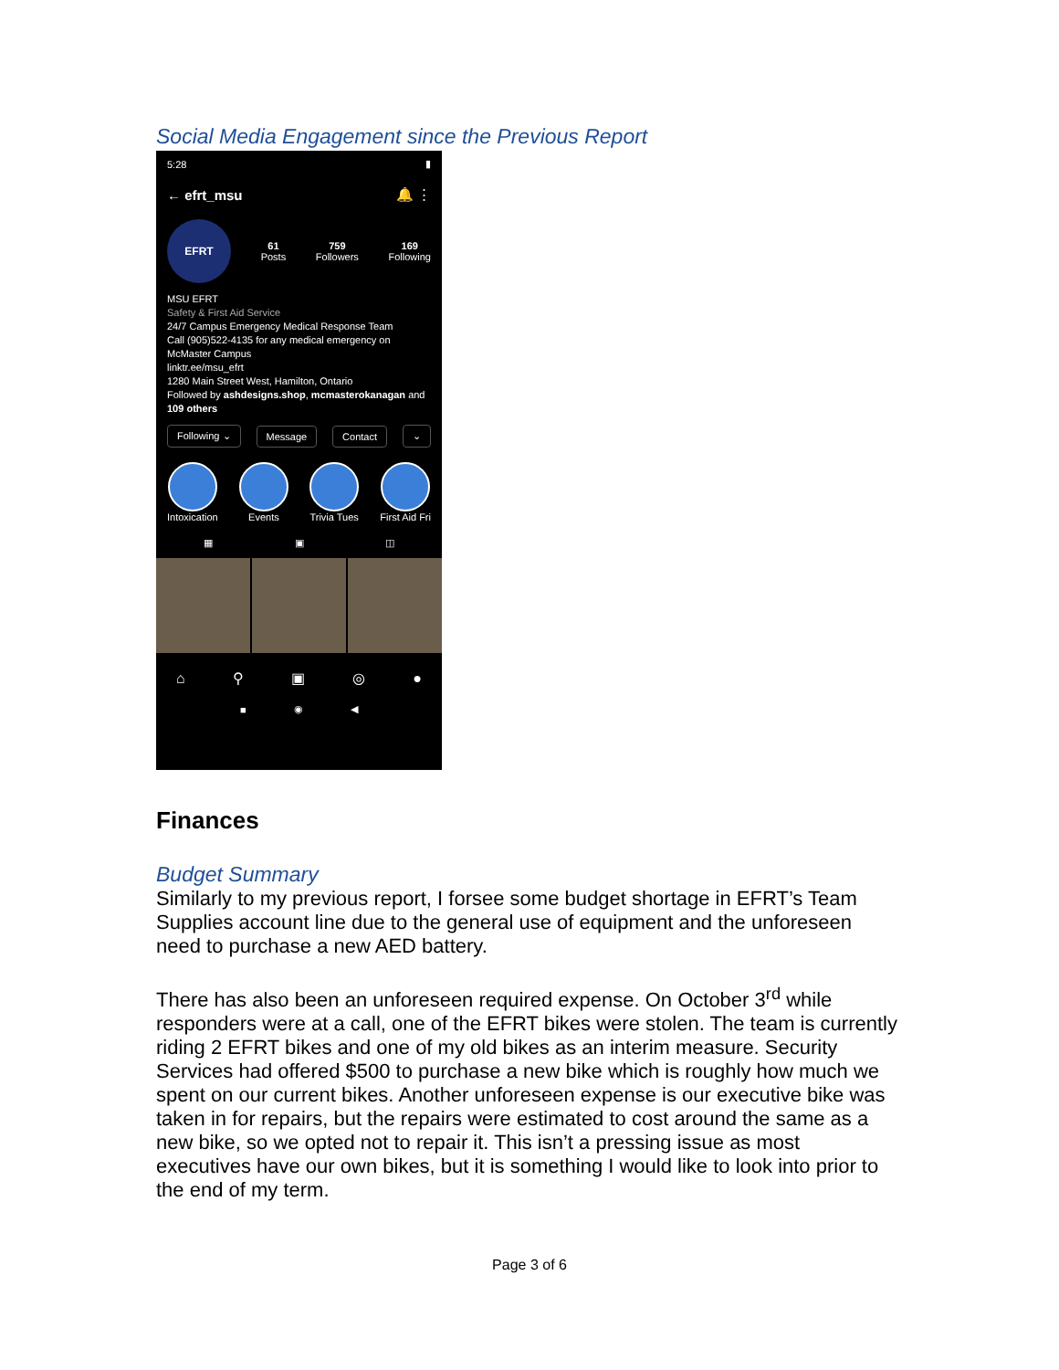Social Media Engagement since the Previous Report
5:28 ▮
← efrt_msu 🔔 ⋮
EFRT
61
Posts
759
Followers
169
Following
MSU EFRT
Safety & First Aid Service
24/7 Campus Emergency Medical Response Team
Call (905)522-4135 for any medical emergency on
McMaster Campus
linktr.ee/msu_efrt
1280 Main Street West, Hamilton, Ontario
Followed by ashdesigns.shop, mcmasterokanagan and 109 others
Following ⌄ Message Contact ⌄
Intoxication Events Trivia Tues First Aid Fri
▦ ▣ ◫
⌂ ⚲ ▣ ◎ ●
■ ◉ ◀
Finances
Budget Summary
Similarly to my previous report, I forsee some budget shortage in EFRT’s Team Supplies account line due to the general use of equipment and the unforeseen need to purchase a new AED battery.
There has also been an unforeseen required expense. On October 3<sup>rd</sup> while responders were at a call, one of the EFRT bikes were stolen. The team is currently riding 2 EFRT bikes and one of my old bikes as an interim measure. Security Services had offered $500 to purchase a new bike which is roughly how much we spent on our current bikes. Another unforeseen expense is our executive bike was taken in for repairs, but the repairs were estimated to cost around the same as a new bike, so we opted not to repair it. This isn’t a pressing issue as most executives have our own bikes, but it is something I would like to look into prior to the end of my term.
Page 3 of 6